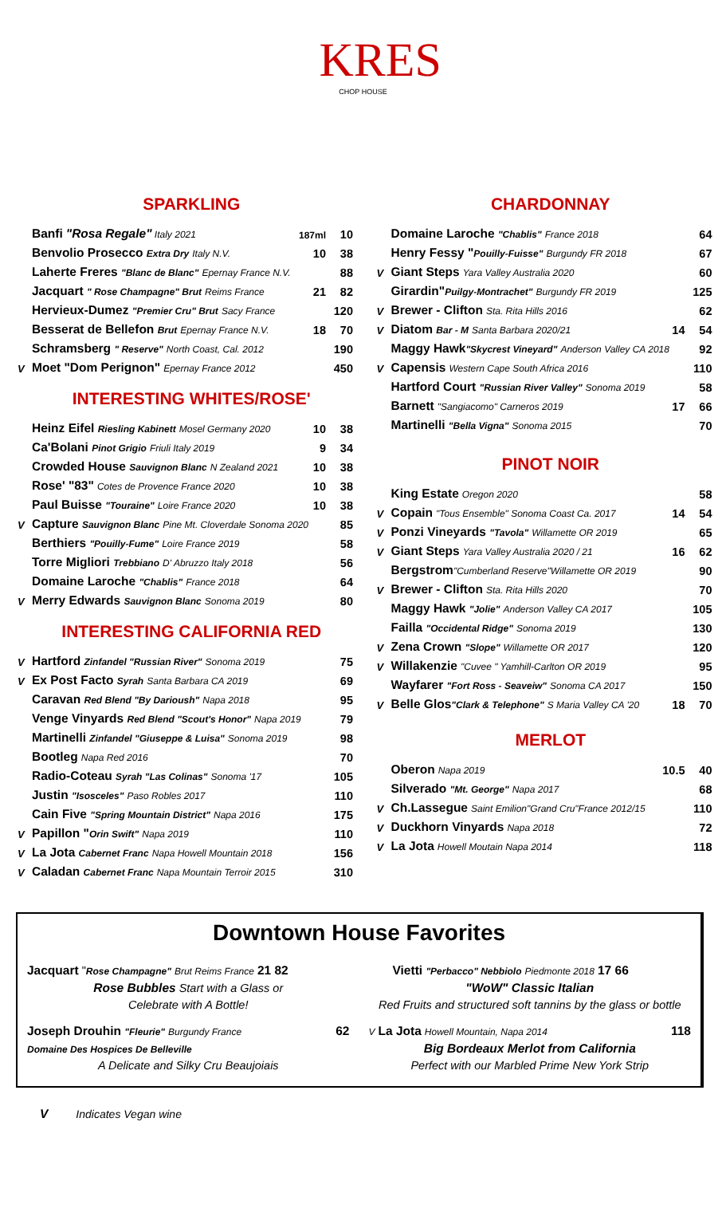KRES
CHOP HOUSE
SPARKLING
| | Banfi "Rosa Regale" Italy 2021 | 187ml | 10 |
| | Benvolio Prosecco Extra Dry Italy N.V. | 10 | 38 |
| | Laherte Freres "Blanc de Blanc" Epernay France N.V. | | 88 |
| | Jacquart " Rose Champagne" Brut Reims France | 21 | 82 |
| | Hervieux-Dumez "Premier Cru" Brut Sacy France | | 120 |
| | Besserat de Bellefon Brut Epernay France N.V. | 18 | 70 |
| | Schramsberg " Reserve" North Coast, Cal. 2012 | | 190 |
| V | Moet "Dom Perignon" Epernay France 2012 | | 450 |
INTERESTING WHITES/ROSE'
| | Heinz Eifel Riesling Kabinett Mosel Germany 2020 | 10 | 38 |
| | Ca'Bolani Pinot Grigio Friuli Italy 2019 | 9 | 34 |
| | Crowded House Sauvignon Blanc N Zealand 2021 | 10 | 38 |
| | Rose' "83" Cotes de Provence France 2020 | 10 | 38 |
| | Paul Buisse "Touraine" Loire France 2020 | 10 | 38 |
| V | Capture Sauvignon Blanc Pine Mt. Cloverdale Sonoma 2020 | | 85 |
| | Berthiers "Pouilly-Fume" Loire France 2019 | | 58 |
| | Torre Migliori Trebbiano D' Abruzzo Italy 2018 | | 56 |
| | Domaine Laroche "Chablis" France 2018 | | 64 |
| V | Merry Edwards Sauvignon Blanc Sonoma 2019 | | 80 |
INTERESTING CALIFORNIA RED
| V | Hartford Zinfandel "Russian River" Sonoma 2019 | 75 |
| V | Ex Post Facto Syrah Santa Barbara CA 2019 | 69 |
| | Caravan Red Blend "By Darioush" Napa 2018 | 95 |
| | Venge Vinyards Red Blend "Scout's Honor" Napa 2019 | 79 |
| | Martinelli Zinfandel "Giuseppe & Luisa" Sonoma 2019 | 98 |
| | Bootleg Napa Red 2016 | 70 |
| | Radio-Coteau Syrah "Las Colinas" Sonoma '17 | 105 |
| | Justin "Isosceles" Paso Robles 2017 | 110 |
| | Cain Five "Spring Mountain District" Napa 2016 | 175 |
| V | Papillon " Orin Swift" Napa 2019 | 110 |
| V | La Jota Cabernet Franc Napa Howell Mountain 2018 | 156 |
| V | Caladan Cabernet Franc Napa Mountain Terroir 2015 | 310 |
CHARDONNAY
| | Domaine Laroche "Chablis" France 2018 | | 64 |
| | Henry Fessy " Pouilly-Fuisse" Burgundy FR 2018 | | 67 |
| V | Giant Steps Yara Valley Australia 2020 | | 60 |
| | Girardin" Puilgy-Montrachet" Burgundy FR 2019 | | 125 |
| V | Brewer - Clifton Sta. Rita Hills 2016 | | 62 |
| V | Diatom Bar - M Santa Barbara 2020/21 | 14 | 54 |
| | Maggy Hawk "Skycrest Vineyard" Anderson Valley CA 2018 | | 92 |
| V | Capensis Western Cape South Africa 2016 | | 110 |
| | Hartford Court "Russian River Valley" Sonoma 2019 | | 58 |
| | Barnett "Sangiacomo" Carneros 2019 | 17 | 66 |
| | Martinelli "Bella Vigna" Sonoma 2015 | | 70 |
PINOT NOIR
| | King Estate Oregon 2020 | | 58 |
| V | Copain "Tous Ensemble" Sonoma Coast Ca. 2017 | 14 | 54 |
| V | Ponzi Vineyards "Tavola" Willamette OR 2019 | | 65 |
| V | Giant Steps Yara Valley Australia 2020 / 21 | 16 | 62 |
| | Bergstrom "Cumberland Reserve"Willamette OR 2019 | | 90 |
| V | Brewer - Clifton Sta. Rita Hills 2020 | | 70 |
| | Maggy Hawk "Jolie" Anderson Valley CA 2017 | | 105 |
| | Failla "Occidental Ridge" Sonoma 2019 | | 130 |
| V | Zena Crown "Slope" Willamette OR 2017 | | 120 |
| V | Willakenzie "Cuvee " Yamhill-Carlton OR 2019 | | 95 |
| | Wayfarer "Fort Ross - Seaveiw" Sonoma CA 2017 | | 150 |
| V | Belle Glos "Clark & Telephone" S Maria Valley CA '20 | 18 | 70 |
MERLOT
| | Oberon Napa 2019 | 10.5 | 40 |
| | Silverado "Mt. George" Napa 2017 | | 68 |
| V | Ch.Lassegue Saint Emilion"Grand Cru"France 2012/15 | | 110 |
| V | Duckhorn Vinyards Napa 2018 | | 72 |
| V | La Jota Howell Moutain Napa 2014 | | 118 |
Downtown House Favorites
Jacquart "Rose Champagne" Brut Reims France 21 82
Rose Bubbles Start with a Glass or
Celebrate with A Bottle!
Joseph Drouhin "Fleurie" Burgundy France 62
Domaine Des Hospices De Belleville
A Delicate and Silky Cru Beaujoiais
Vietti "Perbacco" Nebbiolo Piedmonte 2018 17 66
"WoW" Classic Italian
Red Fruits and structured soft tannins by the glass or bottle
V La Jota Howell Mountain, Napa 2014 118
Big Bordeaux Merlot from California
Perfect with our Marbled Prime New York Strip
V Indicates Vegan wine